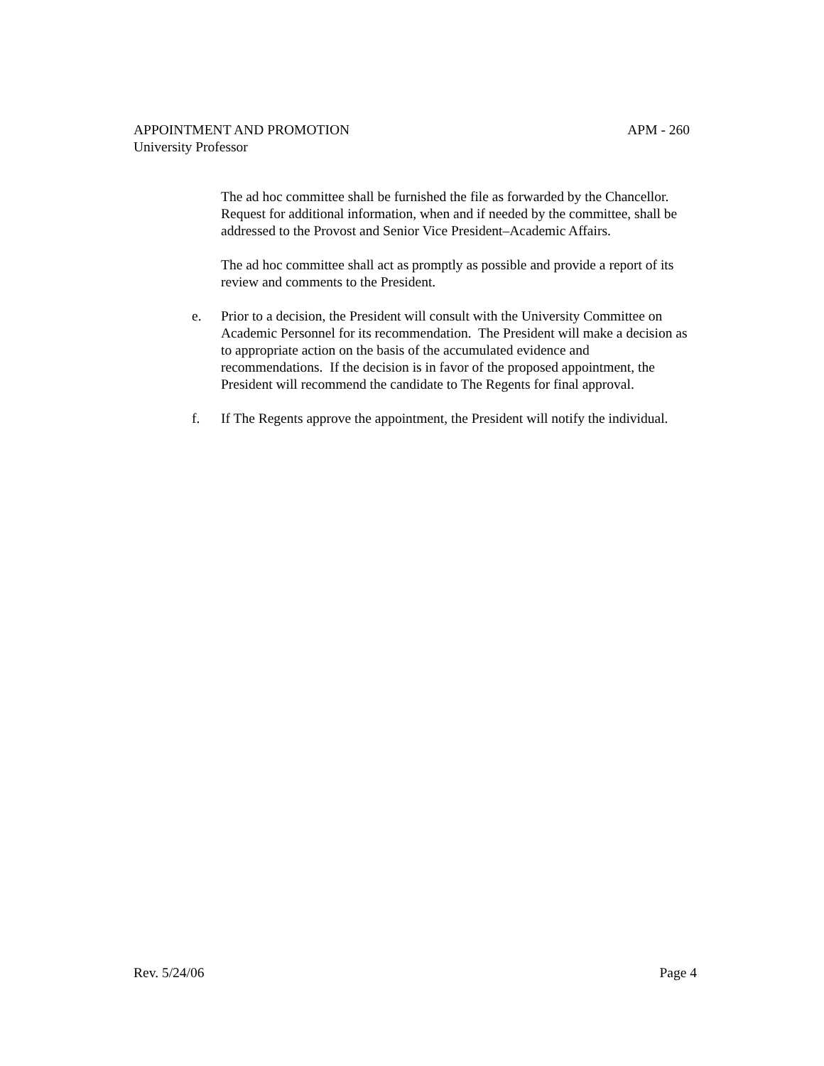APPOINTMENT AND PROMOTION APM - 260
University Professor
The ad hoc committee shall be furnished the file as forwarded by the Chancellor. Request for additional information, when and if needed by the committee, shall be addressed to the Provost and Senior Vice President–Academic Affairs.
The ad hoc committee shall act as promptly as possible and provide a report of its review and comments to the President.
e. Prior to a decision, the President will consult with the University Committee on Academic Personnel for its recommendation. The President will make a decision as to appropriate action on the basis of the accumulated evidence and recommendations. If the decision is in favor of the proposed appointment, the President will recommend the candidate to The Regents for final approval.
f. If The Regents approve the appointment, the President will notify the individual.
Rev. 5/24/06 Page 4